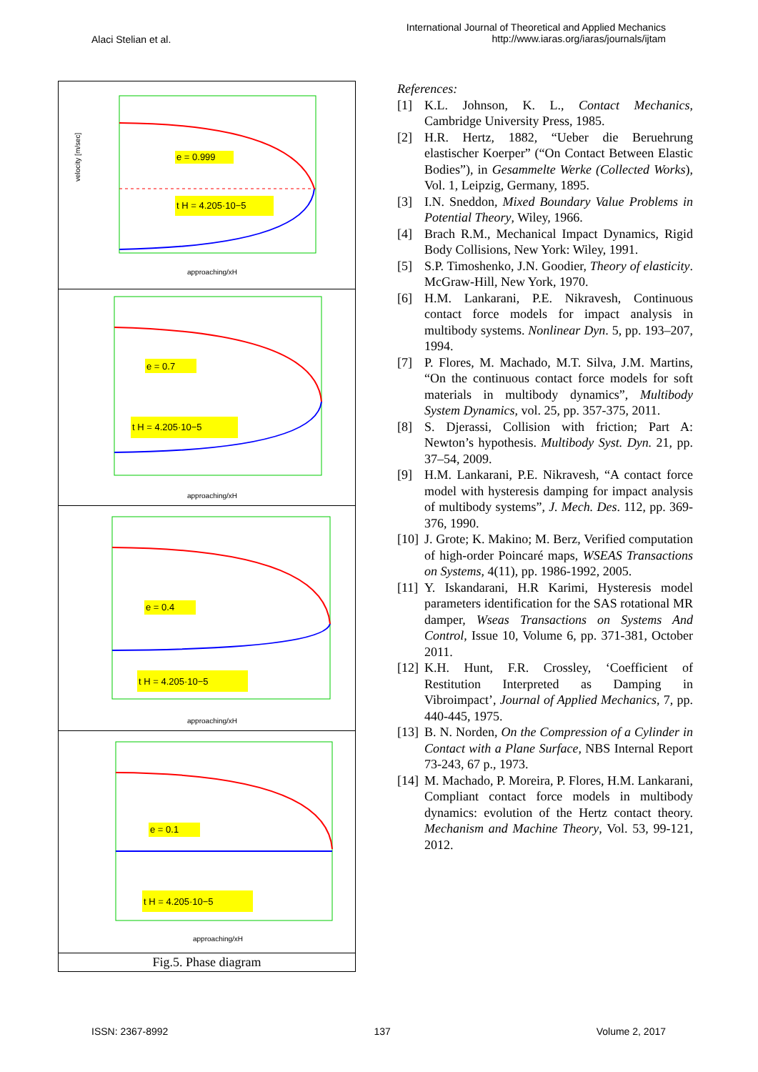Alaci Stelian et al.
International Journal of Theoretical and Applied Mechanics
http://www.iaras.org/iaras/journals/ijtam
e = 0.999
t H = 4.205·10−5
velocity [m/sec]
approaching/xH
e = 0.7
t H = 4.205·10−5
approaching/xH
e = 0.4
t H = 4.205·10−5
approaching/xH
e = 0.1
t H = 4.205·10−5
approaching/xH
Fig.5. Phase diagram
References:
[1] K.L. Johnson, K. L., Contact Mechanics, Cambridge University Press, 1985.
[2] H.R. Hertz, 1882, “Ueber die Beruehrung elastischer Koerper” (“On Contact Between Elastic Bodies”), in Gesammelte Werke (Collected Works), Vol. 1, Leipzig, Germany, 1895.
[3] I.N. Sneddon, Mixed Boundary Value Problems in Potential Theory, Wiley, 1966.
[4] Brach R.M., Mechanical Impact Dynamics, Rigid Body Collisions, New York: Wiley, 1991.
[5] S.P. Timoshenko, J.N. Goodier, Theory of elasticity. McGraw-Hill, New York, 1970.
[6] H.M. Lankarani, P.E. Nikravesh, Continuous contact force models for impact analysis in multibody systems. Nonlinear Dyn. 5, pp. 193–207, 1994.
[7] P. Flores, M. Machado, M.T. Silva, J.M. Martins, “On the continuous contact force models for soft materials in multibody dynamics”, Multibody System Dynamics, vol. 25, pp. 357-375, 2011.
[8] S. Djerassi, Collision with friction; Part A: Newton’s hypothesis. Multibody Syst. Dyn. 21, pp. 37–54, 2009.
[9] H.M. Lankarani, P.E. Nikravesh, “A contact force model with hysteresis damping for impact analysis of multibody systems”, J. Mech. Des. 112, pp. 369-376, 1990.
[10] J. Grote; K. Makino; M. Berz, Verified computation of high-order Poincaré maps, WSEAS Transactions on Systems, 4(11), pp. 1986-1992, 2005.
[11] Y. Iskandarani, H.R Karimi, Hysteresis model parameters identification for the SAS rotational MR damper, Wseas Transactions on Systems And Control, Issue 10, Volume 6, pp. 371-381, October 2011.
[12] K.H. Hunt, F.R. Crossley, ‘Coefficient of Restitution Interpreted as Damping in Vibroimpact’, Journal of Applied Mechanics, 7, pp. 440-445, 1975.
[13] B. N. Norden, On the Compression of a Cylinder in Contact with a Plane Surface, NBS Internal Report 73-243, 67 p., 1973.
[14] M. Machado, P. Moreira, P. Flores, H.M. Lankarani, Compliant contact force models in multibody dynamics: evolution of the Hertz contact theory. Mechanism and Machine Theory, Vol. 53, 99-121, 2012.
ISSN: 2367-8992 137 Volume 2, 2017